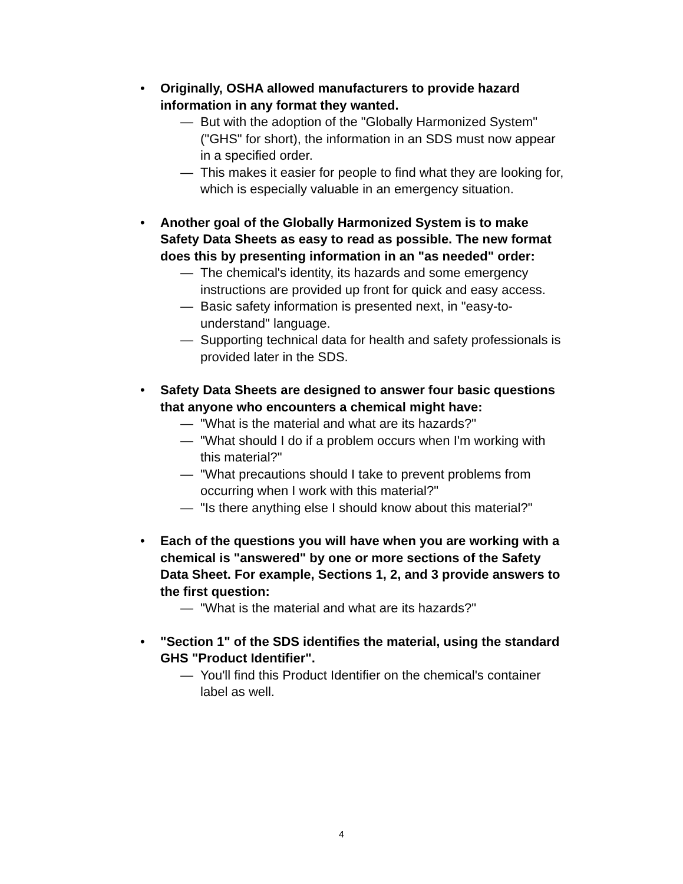• Originally, OSHA allowed manufacturers to provide hazard information in any format they wanted.
— But with the adoption of the "Globally Harmonized System" ("GHS" for short), the information in an SDS must now appear in a specified order.
— This makes it easier for people to find what they are looking for, which is especially valuable in an emergency situation.
• Another goal of the Globally Harmonized System is to make Safety Data Sheets as easy to read as possible. The new format does this by presenting information in an "as needed" order:
— The chemical's identity, its hazards and some emergency instructions are provided up front for quick and easy access.
— Basic safety information is presented next, in "easy-to-understand" language.
— Supporting technical data for health and safety professionals is provided later in the SDS.
• Safety Data Sheets are designed to answer four basic questions that anyone who encounters a chemical might have:
— "What is the material and what are its hazards?"
— "What should I do if a problem occurs when I'm working with this material?"
— "What precautions should I take to prevent problems from occurring when I work with this material?"
— "Is there anything else I should know about this material?"
• Each of the questions you will have when you are working with a chemical is "answered" by one or more sections of the Safety Data Sheet. For example, Sections 1, 2, and 3 provide answers to the first question:
— "What is the material and what are its hazards?"
• "Section 1" of the SDS identifies the material, using the standard GHS "Product Identifier".
— You'll find this Product Identifier on the chemical's container label as well.
4